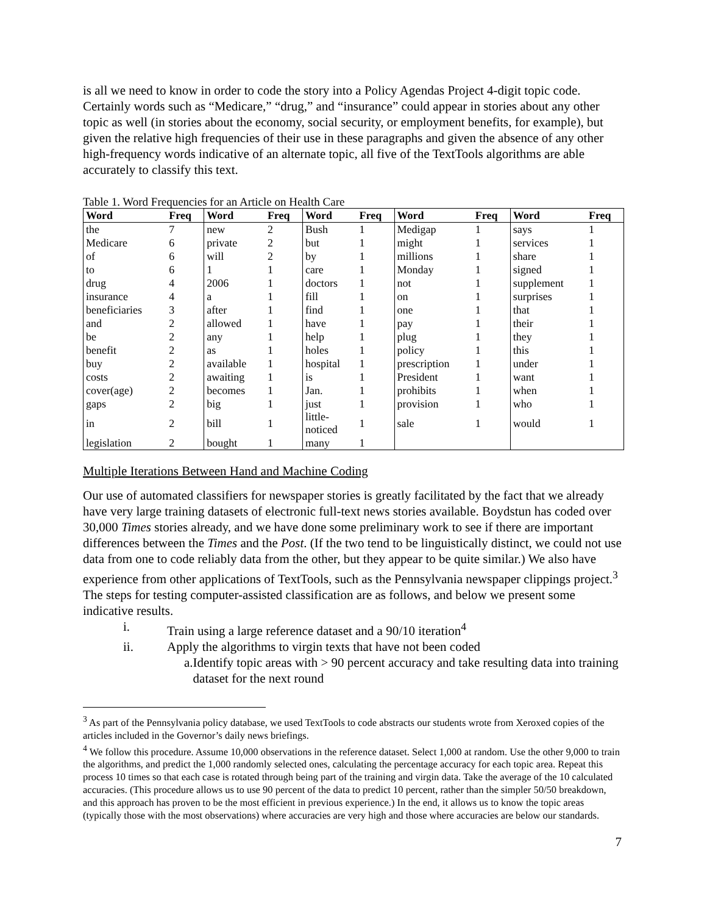is all we need to know in order to code the story into a Policy Agendas Project 4-digit topic code. Certainly words such as “Medicare,” “drug,” and “insurance” could appear in stories about any other topic as well (in stories about the economy, social security, or employment benefits, for example), but given the relative high frequencies of their use in these paragraphs and given the absence of any other high-frequency words indicative of an alternate topic, all five of the TextTools algorithms are able accurately to classify this text.
Table 1. Word Frequencies for an Article on Health Care
| Word | Freq | Word | Freq | Word | Freq | Word | Freq | Word | Freq |
| --- | --- | --- | --- | --- | --- | --- | --- | --- | --- |
| the | 7 | new | 2 | Bush | 1 | Medigap | 1 | says | 1 |
| Medicare | 6 | private | 2 | but | 1 | might | 1 | services | 1 |
| of | 6 | will | 2 | by | 1 | millions | 1 | share | 1 |
| to | 6 | 1 | 1 | care | 1 | Monday | 1 | signed | 1 |
| drug | 4 | 2006 | 1 | doctors | 1 | not | 1 | supplement | 1 |
| insurance | 4 | a | 1 | fill | 1 | on | 1 | surprises | 1 |
| beneficiaries | 3 | after | 1 | find | 1 | one | 1 | that | 1 |
| and | 2 | allowed | 1 | have | 1 | pay | 1 | their | 1 |
| be | 2 | any | 1 | help | 1 | plug | 1 | they | 1 |
| benefit | 2 | as | 1 | holes | 1 | policy | 1 | this | 1 |
| buy | 2 | available | 1 | hospital | 1 | prescription | 1 | under | 1 |
| costs | 2 | awaiting | 1 | is | 1 | President | 1 | want | 1 |
| cover(age) | 2 | becomes | 1 | Jan. | 1 | prohibits | 1 | when | 1 |
| gaps | 2 | big | 1 | just | 1 | provision | 1 | who | 1 |
| in | 2 | bill | 1 | little- noticed | 1 | sale | 1 | would | 1 |
| legislation | 2 | bought | 1 | many | 1 | | | | |
Multiple Iterations Between Hand and Machine Coding
Our use of automated classifiers for newspaper stories is greatly facilitated by the fact that we already have very large training datasets of electronic full-text news stories available. Boydstun has coded over 30,000 Times stories already, and we have done some preliminary work to see if there are important differences between the Times and the Post. (If the two tend to be linguistically distinct, we could not use data from one to code reliably data from the other, but they appear to be quite similar.) We also have experience from other applications of TextTools, such as the Pennsylvania newspaper clippings project.<sup>3</sup> The steps for testing computer-assisted classification are as follows, and below we present some indicative results.
i. Train using a large reference dataset and a 90/10 iteration<sup>4</sup>
ii. Apply the algorithms to virgin texts that have not been coded
a. Identify topic areas with > 90 percent accuracy and take resulting data into training dataset for the next round
<sup>3</sup> As part of the Pennsylvania policy database, we used TextTools to code abstracts our students wrote from Xeroxed copies of the articles included in the Governor’s daily news briefings.
<sup>4</sup> We follow this procedure. Assume 10,000 observations in the reference dataset. Select 1,000 at random. Use the other 9,000 to train the algorithms, and predict the 1,000 randomly selected ones, calculating the percentage accuracy for each topic area. Repeat this process 10 times so that each case is rotated through being part of the training and virgin data. Take the average of the 10 calculated accuracies. (This procedure allows us to use 90 percent of the data to predict 10 percent, rather than the simpler 50/50 breakdown, and this approach has proven to be the most efficient in previous experience.) In the end, it allows us to know the topic areas (typically those with the most observations) where accuracies are very high and those where accuracies are below our standards.
7